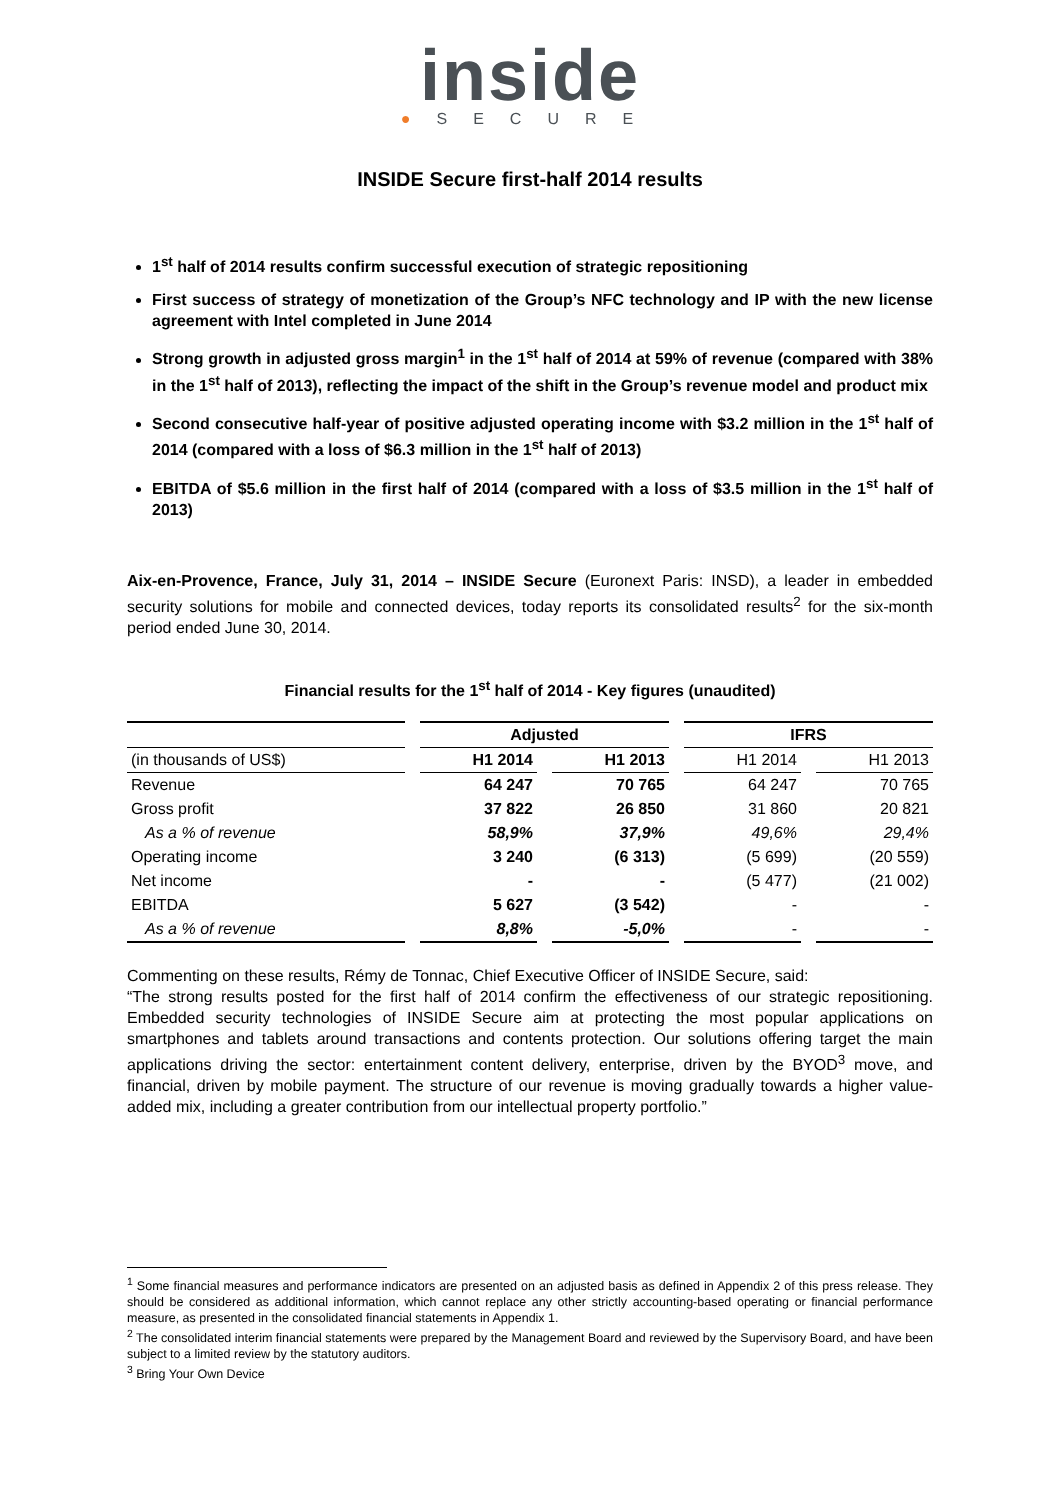inside
●SECURE
INSIDE Secure first-half 2014 results
1<sup>st</sup> half of 2014 results confirm successful execution of strategic repositioning
First success of strategy of monetization of the Group’s NFC technology and IP with the new license agreement with Intel completed in June 2014
Strong growth in adjusted gross margin<sup>1</sup> in the 1<sup>st</sup> half of 2014 at 59% of revenue (compared with 38% in the 1<sup>st</sup> half of 2013), reflecting the impact of the shift in the Group’s revenue model and product mix
Second consecutive half-year of positive adjusted operating income with $3.2 million in the 1<sup>st</sup> half of 2014 (compared with a loss of $6.3 million in the 1<sup>st</sup> half of 2013)
EBITDA of $5.6 million in the first half of 2014 (compared with a loss of $3.5 million in the 1<sup>st</sup> half of 2013)
Aix-en-Provence, France, July 31, 2014 – INSIDE Secure (Euronext Paris: INSD), a leader in embedded security solutions for mobile and connected devices, today reports its consolidated results<sup>2</sup> for the six-month period ended June 30, 2014.
Financial results for the 1<sup>st</sup> half of 2014 - Key figures (unaudited)
| | Adjusted | | IFRS | |
| (in thousands of US$) | H1 2014 | H1 2013 | H1 2014 | H1 2013 |
| Revenue | 64 247 | 70 765 | 64 247 | 70 765 |
| Gross profit | 37 822 | 26 850 | 31 860 | 20 821 |
| As a % of revenue | 58,9% | 37,9% | 49,6% | 29,4% |
| Operating income | 3 240 | (6 313) | (5 699) | (20 559) |
| Net income | - | - | (5 477) | (21 002) |
| EBITDA | 5 627 | (3 542) | - | - |
| As a % of revenue | 8,8% | -5,0% | - | - |
Commenting on these results, Rémy de Tonnac, Chief Executive Officer of INSIDE Secure, said:
“The strong results posted for the first half of 2014 confirm the effectiveness of our strategic repositioning. Embedded security technologies of INSIDE Secure aim at protecting the most popular applications on smartphones and tablets around transactions and contents protection. Our solutions offering target the main applications driving the sector: entertainment content delivery, enterprise, driven by the BYOD<sup>3</sup> move, and financial, driven by mobile payment. The structure of our revenue is moving gradually towards a higher value-added mix, including a greater contribution from our intellectual property portfolio.”
<sup>1</sup> Some financial measures and performance indicators are presented on an adjusted basis as defined in Appendix 2 of this press release. They should be considered as additional information, which cannot replace any other strictly accounting-based operating or financial performance measure, as presented in the consolidated financial statements in Appendix 1.
<sup>2</sup> The consolidated interim financial statements were prepared by the Management Board and reviewed by the Supervisory Board, and have been subject to a limited review by the statutory auditors.
<sup>3</sup> Bring Your Own Device